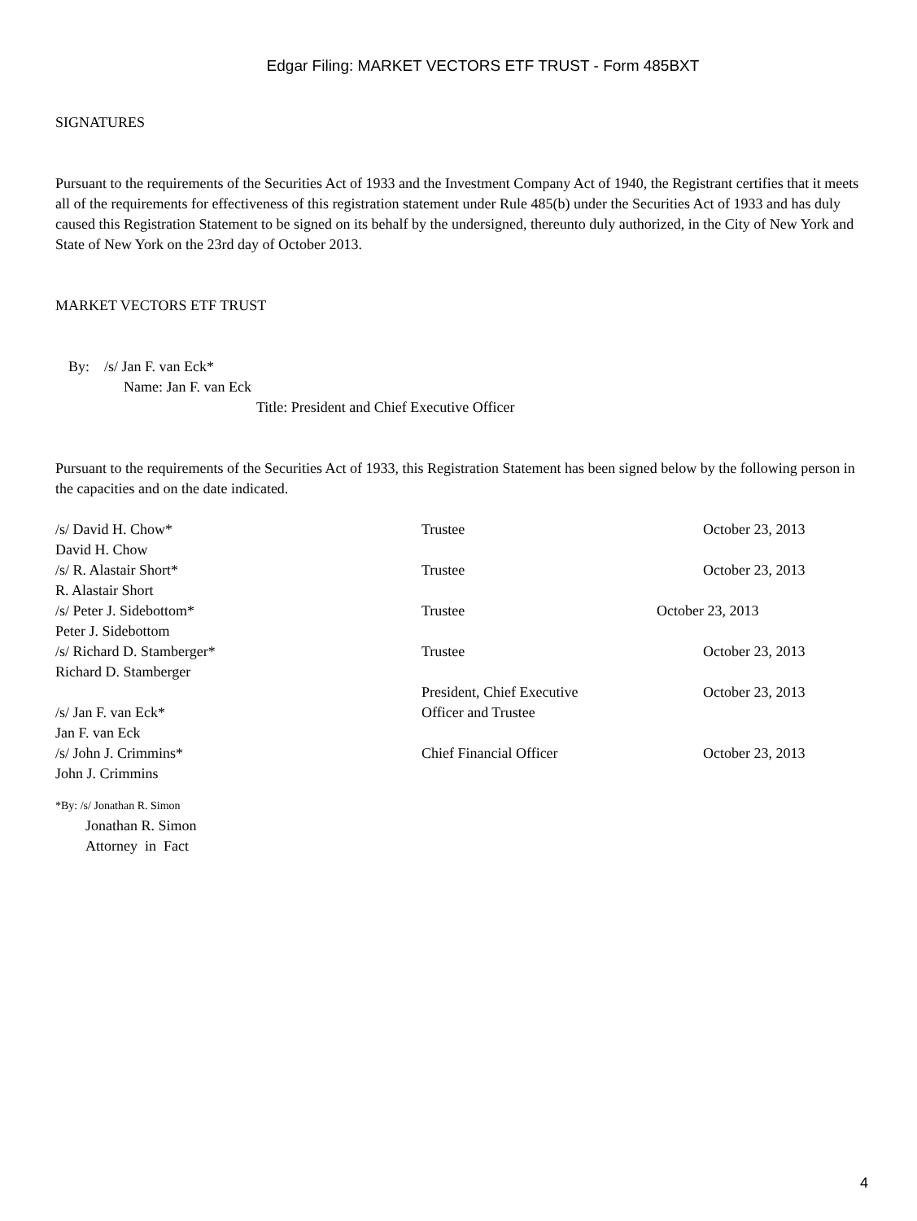Edgar Filing: MARKET VECTORS ETF TRUST - Form 485BXT
SIGNATURES
Pursuant to the requirements of the Securities Act of 1933 and the Investment Company Act of 1940, the Registrant certifies that it meets all of the requirements for effectiveness of this registration statement under Rule 485(b) under the Securities Act of 1933 and has duly caused this Registration Statement to be signed on its behalf by the undersigned, thereunto duly authorized, in the City of New York and State of New York on the 23rd day of October 2013.
MARKET VECTORS ETF TRUST
By: /s/ Jan F. van Eck*
Name: Jan F. van Eck
Title: President and Chief Executive Officer
Pursuant to the requirements of the Securities Act of 1933, this Registration Statement has been signed below by the following person in the capacities and on the date indicated.
| /s/ David H. Chow* David H. Chow | Trustee | October 23, 2013 |
| /s/ R. Alastair Short* R. Alastair Short | Trustee | October 23, 2013 |
| /s/ Peter J. Sidebottom* Peter J. Sidebottom | Trustee | October 23, 2013 |
| /s/ Richard D. Stamberger* Richard D. Stamberger | Trustee | October 23, 2013 |
| /s/ Jan F. van Eck* Jan F. van Eck | President, Chief Executive Officer and Trustee | October 23, 2013 |
| /s/ John J. Crimmins* John J. Crimmins | Chief Financial Officer | October 23, 2013 |
*By: /s/ Jonathan R. Simon
Jonathan R. Simon
Attorney in Fact
4